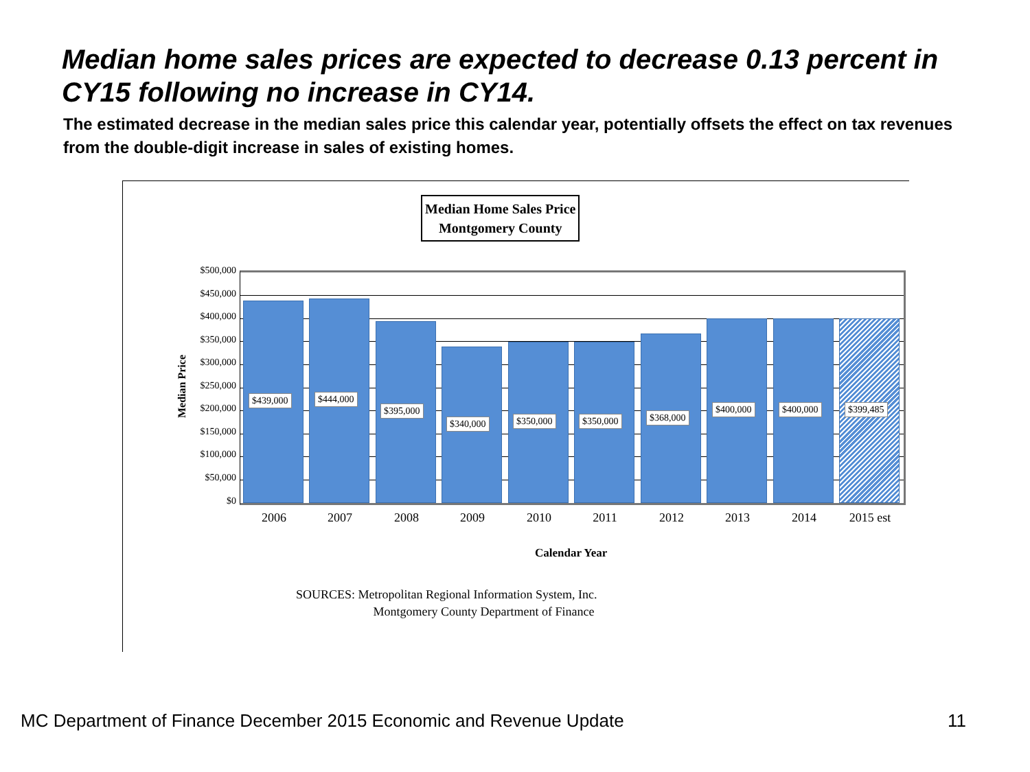Median home sales prices are expected to decrease 0.13 percent in CY15 following no increase in CY14.
The estimated decrease in the median sales price this calendar year, potentially offsets the effect on tax revenues from the double-digit increase in sales of existing homes.
Median Home Sales Price
Montgomery County
Median Price
$500,000
$450,000
$400,000
$350,000
$300,000
$250,000
$200,000
$150,000
$100,000
$50,000
$0
$439,000 $444,000
$395,000
$340,000 $350,000 $350,000 $368,000
$400,000 $400,000 $399,485
2006 2007 2008 2009 2010 2011 2012 2013 2014 2015 est
Calendar Year
SOURCES: Metropolitan Regional Information System, Inc.
Montgomery County Department of Finance
MC Department of Finance December 2015 Economic and Revenue Update
11